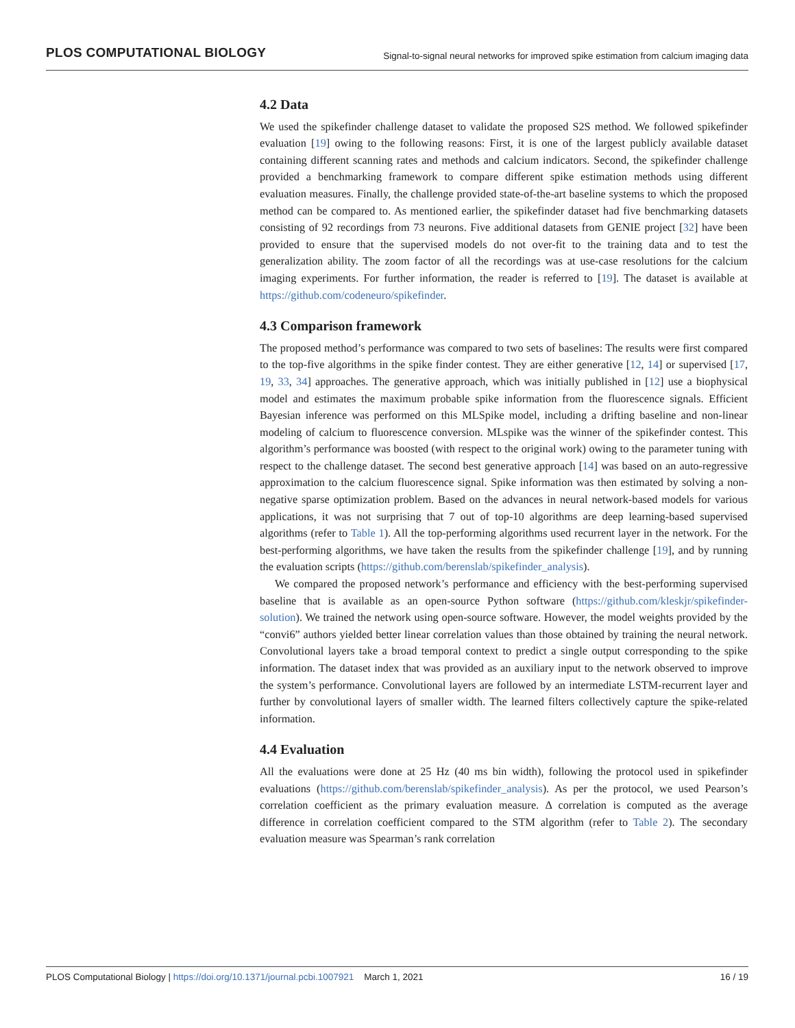PLOS COMPUTATIONAL BIOLOGY Signal-to-signal neural networks for improved spike estimation from calcium imaging data
4.2 Data
We used the spikefinder challenge dataset to validate the proposed S2S method. We followed spikefinder evaluation [19] owing to the following reasons: First, it is one of the largest publicly available dataset containing different scanning rates and methods and calcium indicators. Second, the spikefinder challenge provided a benchmarking framework to compare different spike estimation methods using different evaluation measures. Finally, the challenge provided state-of-the-art baseline systems to which the proposed method can be compared to. As mentioned earlier, the spikefinder dataset had five benchmarking datasets consisting of 92 recordings from 73 neurons. Five additional datasets from GENIE project [32] have been provided to ensure that the supervised models do not over-fit to the training data and to test the generalization ability. The zoom factor of all the recordings was at use-case resolutions for the calcium imaging experiments. For further information, the reader is referred to [19]. The dataset is available at https://github.com/codeneuro/spikefinder.
4.3 Comparison framework
The proposed method’s performance was compared to two sets of baselines: The results were first compared to the top-five algorithms in the spike finder contest. They are either generative [12, 14] or supervised [17, 19, 33, 34] approaches. The generative approach, which was initially published in [12] use a biophysical model and estimates the maximum probable spike information from the fluorescence signals. Efficient Bayesian inference was performed on this MLSpike model, including a drifting baseline and non-linear modeling of calcium to fluorescence conversion. MLspike was the winner of the spikefinder contest. This algorithm’s performance was boosted (with respect to the original work) owing to the parameter tuning with respect to the challenge dataset. The second best generative approach [14] was based on an auto-regressive approximation to the calcium fluorescence signal. Spike information was then estimated by solving a non-negative sparse optimization problem. Based on the advances in neural network-based models for various applications, it was not surprising that 7 out of top-10 algorithms are deep learning-based supervised algorithms (refer to Table 1). All the top-performing algorithms used recurrent layer in the network. For the best-performing algorithms, we have taken the results from the spikefinder challenge [19], and by running the evaluation scripts (https://github.com/berenslab/spikefinder_analysis).
We compared the proposed network’s performance and efficiency with the best-performing supervised baseline that is available as an open-source Python software (https://github.com/kleskjr/spikefinder-solution). We trained the network using open-source software. However, the model weights provided by the “convi6” authors yielded better linear correlation values than those obtained by training the neural network. Convolutional layers take a broad temporal context to predict a single output corresponding to the spike information. The dataset index that was provided as an auxiliary input to the network observed to improve the system’s performance. Convolutional layers are followed by an intermediate LSTM-recurrent layer and further by convolutional layers of smaller width. The learned filters collectively capture the spike-related information.
4.4 Evaluation
All the evaluations were done at 25 Hz (40 ms bin width), following the protocol used in spikefinder evaluations (https://github.com/berenslab/spikefinder_analysis). As per the protocol, we used Pearson’s correlation coefficient as the primary evaluation measure. Δ correlation is computed as the average difference in correlation coefficient compared to the STM algorithm (refer to Table 2). The secondary evaluation measure was Spearman’s rank correlation
PLOS Computational Biology | https://doi.org/10.1371/journal.pcbi.1007921 March 1, 2021 16 / 19